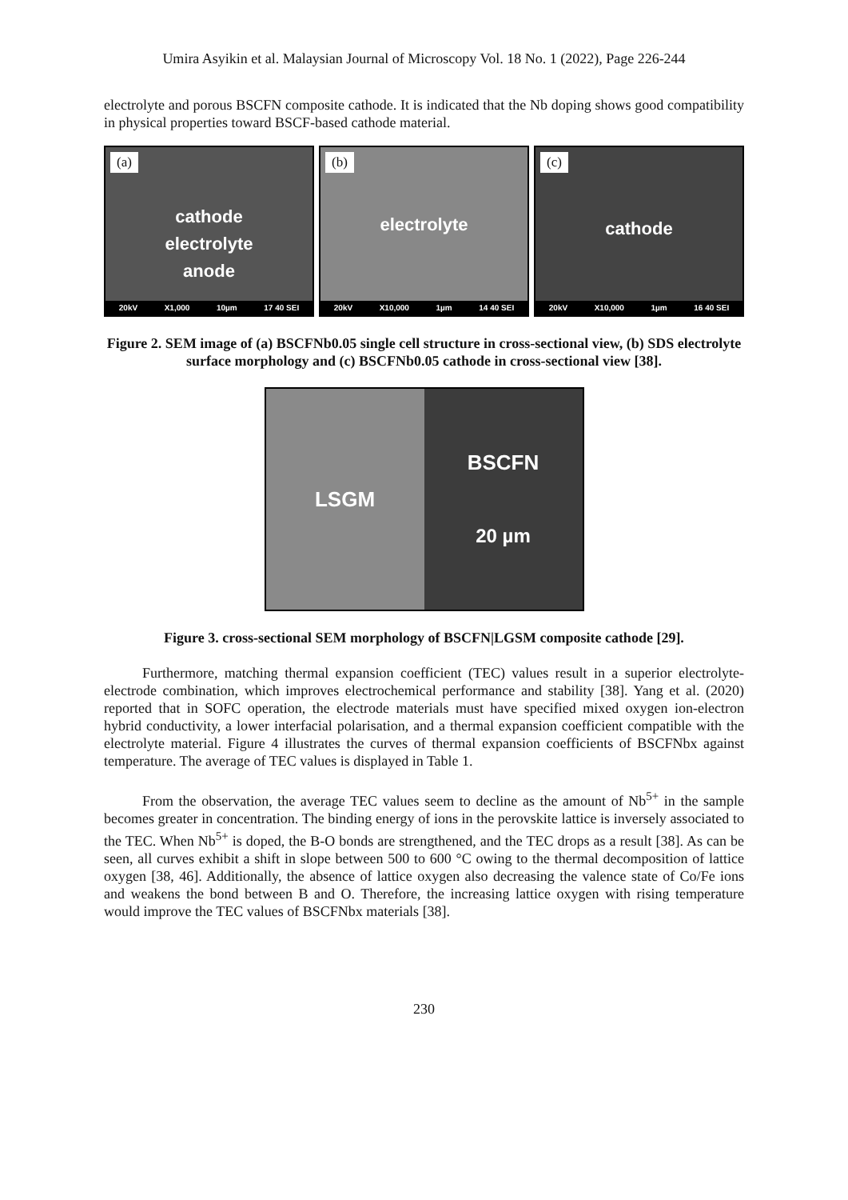Umira Asyikin et al. Malaysian Journal of Microscopy Vol. 18 No. 1 (2022), Page 226-244
electrolyte and porous BSCFN composite cathode. It is indicated that the Nb doping shows good compatibility in physical properties toward BSCF-based cathode material.
(a)
cathode
electrolyte
anode
20kV X1,000 10µm 17 40 SEI
(b)
electrolyte
20kV X10,000 1µm 14 40 SEI
(c)
cathode
20kV X10,000 1µm 16 40 SEI
Figure 2. SEM image of (a) BSCFNb0.05 single cell structure in cross-sectional view, (b) SDS electrolyte surface morphology and (c) BSCFNb0.05 cathode in cross-sectional view [38].
LSGM BSCFN
20 µm
Figure 3. cross-sectional SEM morphology of BSCFN|LGSM composite cathode [29].
Furthermore, matching thermal expansion coefficient (TEC) values result in a superior electrolyte-electrode combination, which improves electrochemical performance and stability [38]. Yang et al. (2020) reported that in SOFC operation, the electrode materials must have specified mixed oxygen ion-electron hybrid conductivity, a lower interfacial polarisation, and a thermal expansion coefficient compatible with the electrolyte material. Figure 4 illustrates the curves of thermal expansion coefficients of BSCFNbx against temperature. The average of TEC values is displayed in Table 1.
From the observation, the average TEC values seem to decline as the amount of Nb<sup>5+</sup> in the sample becomes greater in concentration. The binding energy of ions in the perovskite lattice is inversely associated to the TEC. When Nb<sup>5+</sup> is doped, the B-O bonds are strengthened, and the TEC drops as a result [38]. As can be seen, all curves exhibit a shift in slope between 500 to 600 °C owing to the thermal decomposition of lattice oxygen [38, 46]. Additionally, the absence of lattice oxygen also decreasing the valence state of Co/Fe ions and weakens the bond between B and O. Therefore, the increasing lattice oxygen with rising temperature would improve the TEC values of BSCFNbx materials [38].
230